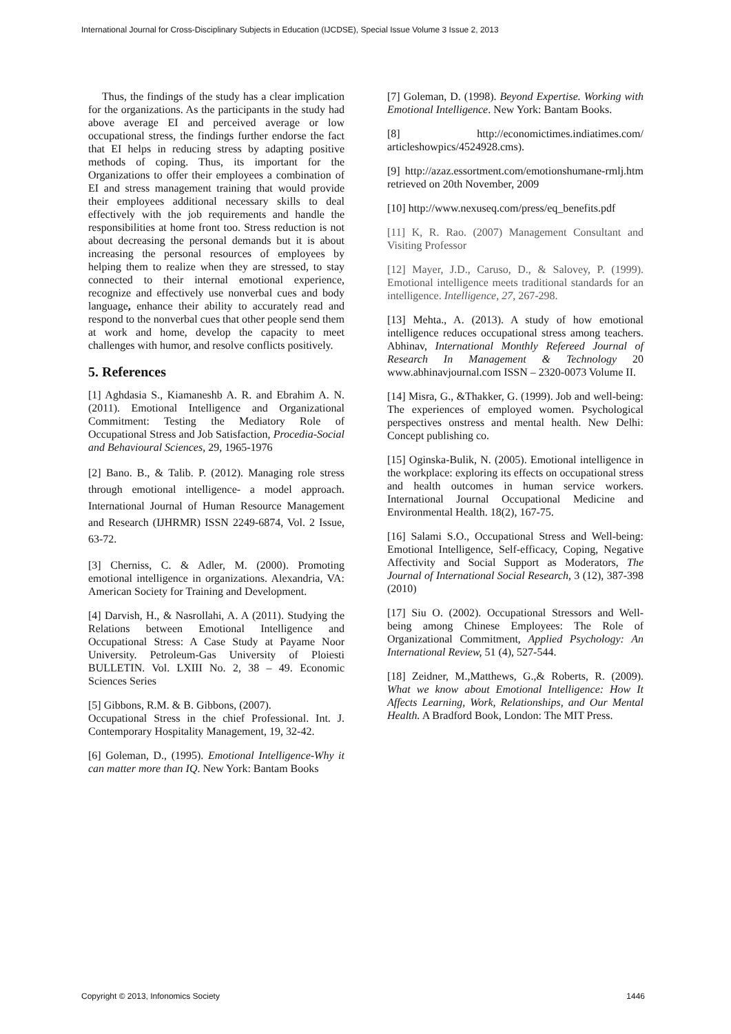International Journal for Cross-Disciplinary Subjects in Education (IJCDSE), Special Issue Volume 3 Issue 2, 2013
Thus, the findings of the study has a clear implication for the organizations. As the participants in the study had above average EI and perceived average or low occupational stress, the findings further endorse the fact that EI helps in reducing stress by adapting positive methods of coping. Thus, its important for the Organizations to offer their employees a combination of EI and stress management training that would provide their employees additional necessary skills to deal effectively with the job requirements and handle the responsibilities at home front too. Stress reduction is not about decreasing the personal demands but it is about increasing the personal resources of employees by helping them to realize when they are stressed, to stay connected to their internal emotional experience, recognize and effectively use nonverbal cues and body language, enhance their ability to accurately read and respond to the nonverbal cues that other people send them at work and home, develop the capacity to meet challenges with humor, and resolve conflicts positively.
5. References
[1] Aghdasia S., Kiamaneshb A. R. and Ebrahim A. N. (2011). Emotional Intelligence and Organizational Commitment: Testing the Mediatory Role of Occupational Stress and Job Satisfaction, Procedia-Social and Behavioural Sciences, 29, 1965-1976
[2] Bano. B., & Talib. P. (2012). Managing role stress through emotional intelligence- a model approach. International Journal of Human Resource Management and Research (IJHRMR) ISSN 2249-6874, Vol. 2 Issue, 63-72.
[3] Cherniss, C. & Adler, M. (2000). Promoting emotional intelligence in organizations. Alexandria, VA: American Society for Training and Development.
[4] Darvish, H., & Nasrollahi, A. A (2011). Studying the Relations between Emotional Intelligence and Occupational Stress: A Case Study at Payame Noor University. Petroleum-Gas University of Ploiesti BULLETIN. Vol. LXIII No. 2, 38 – 49. Economic Sciences Series
[5] Gibbons, R.M. & B. Gibbons, (2007).
Occupational Stress in the chief Professional. Int. J. Contemporary Hospitality Management, 19, 32-42.
[6] Goleman, D., (1995). Emotional Intelligence-Why it can matter more than IQ. New York: Bantam Books
[7] Goleman, D. (1998). Beyond Expertise. Working with Emotional Intelligence. New York: Bantam Books.
[8] http://economictimes.indiatimes.com/ articleshowpics/4524928.cms).
[9] http://azaz.essortment.com/emotionshumane-rmlj.htm retrieved on 20th November, 2009
[10] http://www.nexuseq.com/press/eq_benefits.pdf
[11] K, R. Rao. (2007) Management Consultant and Visiting Professor
[12] Mayer, J.D., Caruso, D., & Salovey, P. (1999). Emotional intelligence meets traditional standards for an intelligence. Intelligence, 27, 267-298.
[13] Mehta., A. (2013). A study of how emotional intelligence reduces occupational stress among teachers. Abhinav, International Monthly Refereed Journal of Research In Management & Technology 20 www.abhinavjournal.com ISSN – 2320-0073 Volume II.
[14] Misra, G., &Thakker, G. (1999). Job and well-being: The experiences of employed women. Psychological perspectives onstress and mental health. New Delhi: Concept publishing co.
[15] Oginska-Bulik, N. (2005). Emotional intelligence in the workplace: exploring its effects on occupational stress and health outcomes in human service workers. International Journal Occupational Medicine and Environmental Health. 18(2), 167-75.
[16] Salami S.O., Occupational Stress and Well-being: Emotional Intelligence, Self-efficacy, Coping, Negative Affectivity and Social Support as Moderators, The Journal of International Social Research, 3 (12), 387-398 (2010)
[17] Siu O. (2002). Occupational Stressors and Well-being among Chinese Employees: The Role of Organizational Commitment, Applied Psychology: An International Review, 51 (4), 527-544.
[18] Zeidner, M.,Matthews, G.,& Roberts, R. (2009). What we know about Emotional Intelligence: How It Affects Learning, Work, Relationships, and Our Mental Health. A Bradford Book, London: The MIT Press.
Copyright © 2013, Infonomics Society 1446